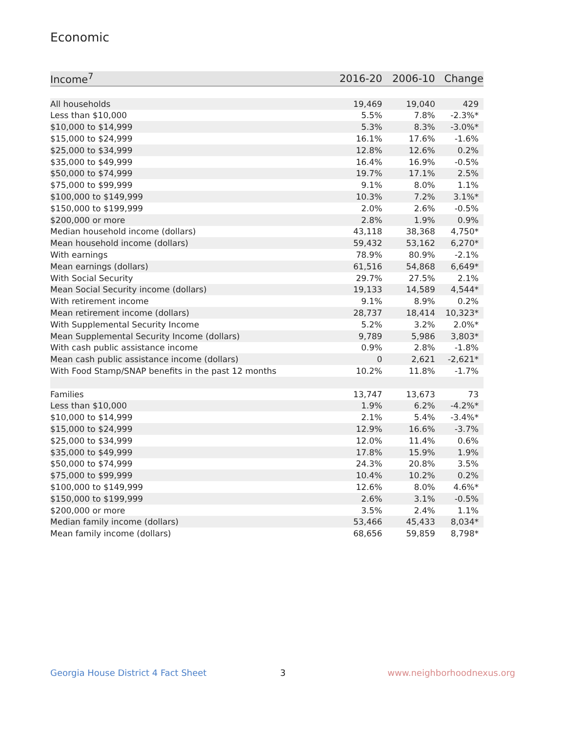Economic
| Income<sup>7</sup> | 2016-20 | 2006-10 | Change |
| --- | --- | --- | --- |
| All households | 19,469 | 19,040 | 429 |
| Less than $10,000 | 5.5% | 7.8% | -2.3%* |
| $10,000 to $14,999 | 5.3% | 8.3% | -3.0%* |
| $15,000 to $24,999 | 16.1% | 17.6% | -1.6% |
| $25,000 to $34,999 | 12.8% | 12.6% | 0.2% |
| $35,000 to $49,999 | 16.4% | 16.9% | -0.5% |
| $50,000 to $74,999 | 19.7% | 17.1% | 2.5% |
| $75,000 to $99,999 | 9.1% | 8.0% | 1.1% |
| $100,000 to $149,999 | 10.3% | 7.2% | 3.1%* |
| $150,000 to $199,999 | 2.0% | 2.6% | -0.5% |
| $200,000 or more | 2.8% | 1.9% | 0.9% |
| Median household income (dollars) | 43,118 | 38,368 | 4,750* |
| Mean household income (dollars) | 59,432 | 53,162 | 6,270* |
| With earnings | 78.9% | 80.9% | -2.1% |
| Mean earnings (dollars) | 61,516 | 54,868 | 6,649* |
| With Social Security | 29.7% | 27.5% | 2.1% |
| Mean Social Security income (dollars) | 19,133 | 14,589 | 4,544* |
| With retirement income | 9.1% | 8.9% | 0.2% |
| Mean retirement income (dollars) | 28,737 | 18,414 | 10,323* |
| With Supplemental Security Income | 5.2% | 3.2% | 2.0%* |
| Mean Supplemental Security Income (dollars) | 9,789 | 5,986 | 3,803* |
| With cash public assistance income | 0.9% | 2.8% | -1.8% |
| Mean cash public assistance income (dollars) | 0 | 2,621 | -2,621* |
| With Food Stamp/SNAP benefits in the past 12 months | 10.2% | 11.8% | -1.7% |
| Families | 13,747 | 13,673 | 73 |
| Less than $10,000 | 1.9% | 6.2% | -4.2%* |
| $10,000 to $14,999 | 2.1% | 5.4% | -3.4%* |
| $15,000 to $24,999 | 12.9% | 16.6% | -3.7% |
| $25,000 to $34,999 | 12.0% | 11.4% | 0.6% |
| $35,000 to $49,999 | 17.8% | 15.9% | 1.9% |
| $50,000 to $74,999 | 24.3% | 20.8% | 3.5% |
| $75,000 to $99,999 | 10.4% | 10.2% | 0.2% |
| $100,000 to $149,999 | 12.6% | 8.0% | 4.6%* |
| $150,000 to $199,999 | 2.6% | 3.1% | -0.5% |
| $200,000 or more | 3.5% | 2.4% | 1.1% |
| Median family income (dollars) | 53,466 | 45,433 | 8,034* |
| Mean family income (dollars) | 68,656 | 59,859 | 8,798* |
Georgia House District 4 Fact Sheet
3 www.neighborhoodnexus.org